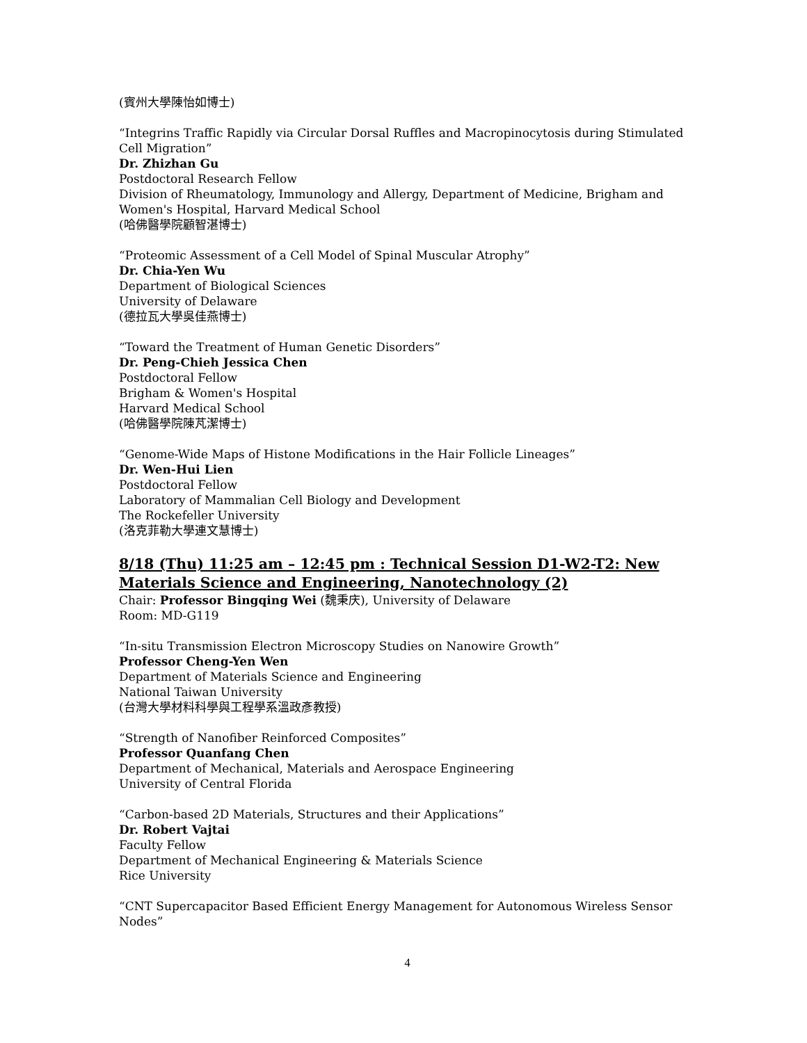(賓州大學陳怡如博士)
“Integrins Traffic Rapidly via Circular Dorsal Ruffles and Macropinocytosis during Stimulated Cell Migration”
Dr. Zhizhan Gu
Postdoctoral Research Fellow
Division of Rheumatology, Immunology and Allergy, Department of Medicine, Brigham and Women's Hospital, Harvard Medical School
(哈佛醫學院顧智湛博士)
“Proteomic Assessment of a Cell Model of Spinal Muscular Atrophy”
Dr. Chia-Yen Wu
Department of Biological Sciences
University of Delaware
(德拉瓦大學吳佳燕博士)
“Toward the Treatment of Human Genetic Disorders”
Dr. Peng-Chieh Jessica Chen
Postdoctoral Fellow
Brigham & Women's Hospital
Harvard Medical School
(哈佛醫學院陳芃潔博士)
“Genome-Wide Maps of Histone Modifications in the Hair Follicle Lineages”
Dr. Wen-Hui Lien
Postdoctoral Fellow
Laboratory of Mammalian Cell Biology and Development
The Rockefeller University
(洛克菲勒大學連文慧博士)
8/18 (Thu) 11:25 am – 12:45 pm : Technical Session D1-W2-T2: New Materials Science and Engineering, Nanotechnology (2)
Chair: Professor Bingqing Wei (魏秉庆), University of Delaware
Room: MD-G119
“In-situ Transmission Electron Microscopy Studies on Nanowire Growth”
Professor Cheng-Yen Wen
Department of Materials Science and Engineering
National Taiwan University
(台灣大學材料科學與工程學系溫政彥教授)
“Strength of Nanofiber Reinforced Composites”
Professor Quanfang Chen
Department of Mechanical, Materials and Aerospace Engineering
University of Central Florida
“Carbon-based 2D Materials, Structures and their Applications”
Dr. Robert Vajtai
Faculty Fellow
Department of Mechanical Engineering & Materials Science
Rice University
“CNT Supercapacitor Based Efficient Energy Management for Autonomous Wireless Sensor Nodes”
4